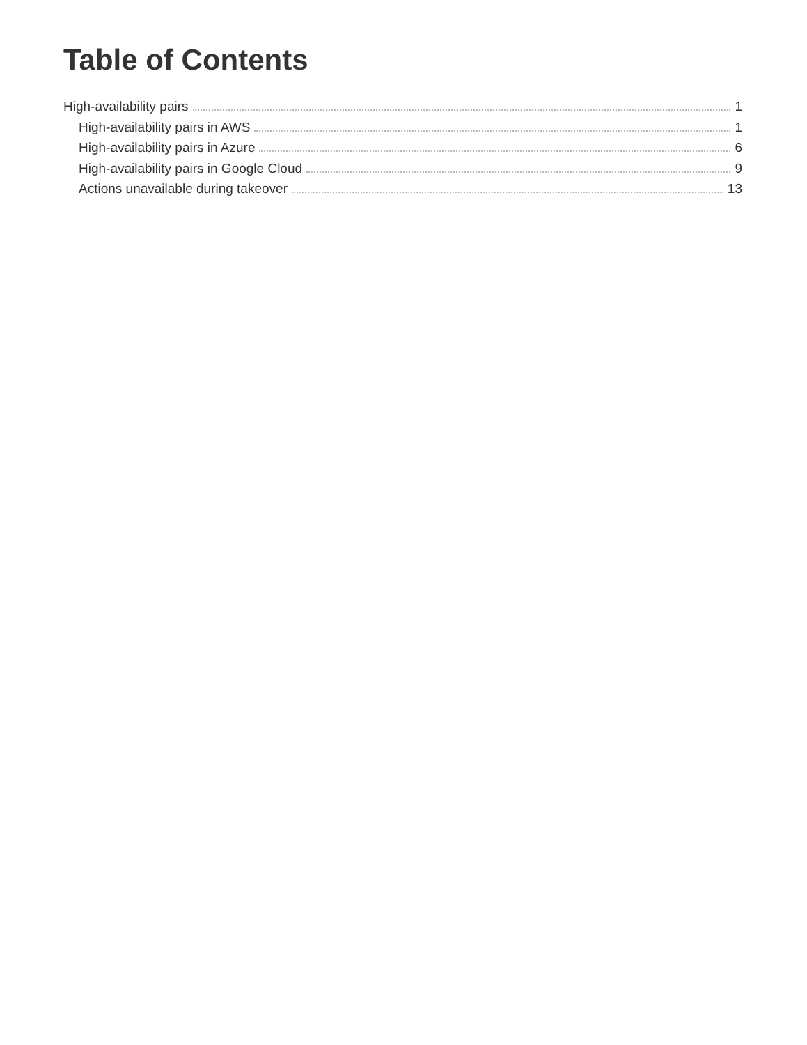Table of Contents
High-availability pairs 1
High-availability pairs in AWS 1
High-availability pairs in Azure 6
High-availability pairs in Google Cloud 9
Actions unavailable during takeover 13